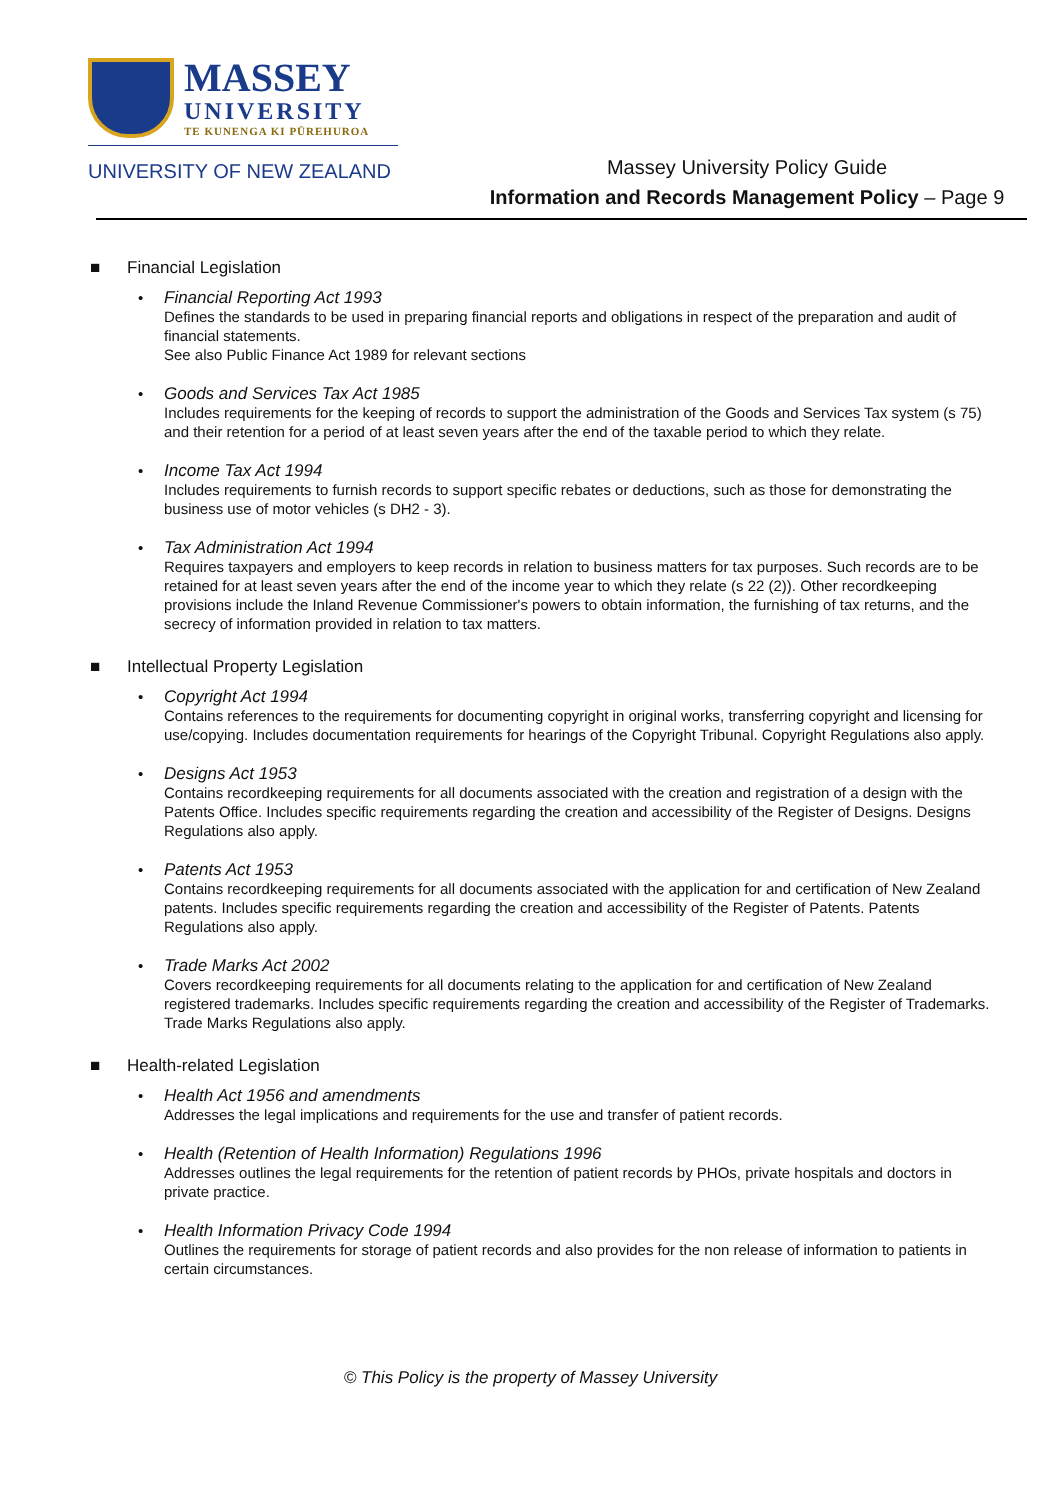MASSEY
UNIVERSITY
TE KUNENGA KI PŪREHUROA
UNIVERSITY OF NEW ZEALAND
Massey University Policy Guide
Information and Records Management Policy – Page 9
■ Financial Legislation
• Financial Reporting Act 1993
Defines the standards to be used in preparing financial reports and obligations in respect of the preparation and audit of financial statements.
See also Public Finance Act 1989 for relevant sections
• Goods and Services Tax Act 1985
Includes requirements for the keeping of records to support the administration of the Goods and Services Tax system (s 75) and their retention for a period of at least seven years after the end of the taxable period to which they relate.
• Income Tax Act 1994
Includes requirements to furnish records to support specific rebates or deductions, such as those for demonstrating the business use of motor vehicles (s DH2 - 3).
• Tax Administration Act 1994
Requires taxpayers and employers to keep records in relation to business matters for tax purposes. Such records are to be retained for at least seven years after the end of the income year to which they relate (s 22 (2)). Other recordkeeping provisions include the Inland Revenue Commissioner's powers to obtain information, the furnishing of tax returns, and the secrecy of information provided in relation to tax matters.
■ Intellectual Property Legislation
• Copyright Act 1994
Contains references to the requirements for documenting copyright in original works, transferring copyright and licensing for use/copying. Includes documentation requirements for hearings of the Copyright Tribunal. Copyright Regulations also apply.
• Designs Act 1953
Contains recordkeeping requirements for all documents associated with the creation and registration of a design with the Patents Office. Includes specific requirements regarding the creation and accessibility of the Register of Designs. Designs Regulations also apply.
• Patents Act 1953
Contains recordkeeping requirements for all documents associated with the application for and certification of New Zealand patents. Includes specific requirements regarding the creation and accessibility of the Register of Patents. Patents Regulations also apply.
• Trade Marks Act 2002
Covers recordkeeping requirements for all documents relating to the application for and certification of New Zealand registered trademarks. Includes specific requirements regarding the creation and accessibility of the Register of Trademarks. Trade Marks Regulations also apply.
■ Health-related Legislation
• Health Act 1956 and amendments
Addresses the legal implications and requirements for the use and transfer of patient records.
• Health (Retention of Health Information) Regulations 1996
Addresses outlines the legal requirements for the retention of patient records by PHOs, private hospitals and doctors in private practice.
• Health Information Privacy Code 1994
Outlines the requirements for storage of patient records and also provides for the non release of information to patients in certain circumstances.
© This Policy is the property of Massey University